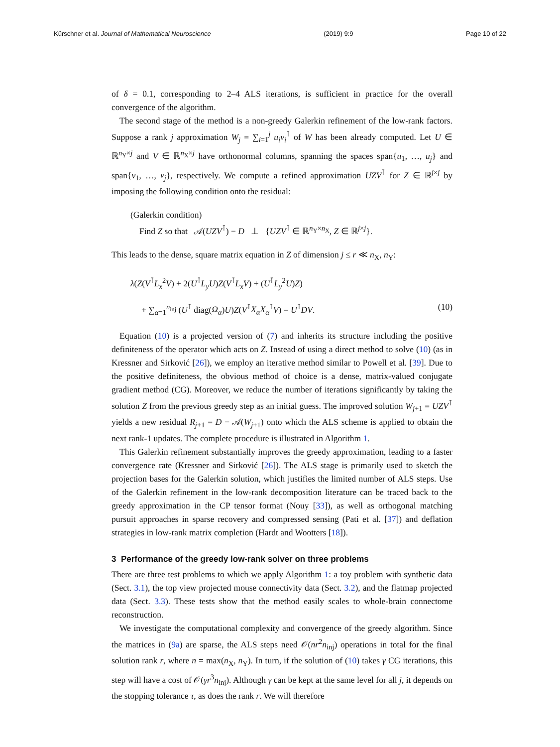Kürschner et al. Journal of Mathematical Neuroscience (2019) 9:9 Page 10 of 22
of δ = 0.1, corresponding to 2–4 ALS iterations, is sufficient in practice for the overall convergence of the algorithm.
The second stage of the method is a non-greedy Galerkin refinement of the low-rank factors. Suppose a rank j approximation W<sub>j</sub> = ∑<sub>i=1</sub><sup>j</sup> u<sub>i</sub>v<sub>i</sub><sup>⊺</sup> of W has been already computed. Let U ∈ ℝ<sup>n<sub>Y</sub>×j</sup> and V ∈ ℝ<sup>n<sub>X</sub>×j</sup> have orthonormal columns, spanning the spaces span{u<sub>1</sub>, …, u<sub>j</sub>} and span{v<sub>1</sub>, …, v<sub>j</sub>}, respectively. We compute a refined approximation UZV<sup>⊺</sup> for Z ∈ ℝ<sup>j×j</sup> by imposing the following condition onto the residual:
(Galerkin condition)
Find Z so that 𝒜(UZV<sup>⊺</sup>) − D ⊥ {UZV<sup>⊺</sup> ∈ ℝ<sup>n<sub>Y</sub>×n<sub>X</sub></sup>, Z ∈ ℝ<sup>j×j</sup>}.
This leads to the dense, square matrix equation in Z of dimension j ≤ r ≪ n<sub>X</sub>, n<sub>Y</sub>:
λ(Z(V<sup>⊺</sup>L<sub>x</sub><sup>2</sup>V) + 2(U<sup>⊺</sup>L<sub>y</sub>U)Z(V<sup>⊺</sup>L<sub>x</sub>V) + (U<sup>⊺</sup>L<sub>y</sub><sup>2</sup>U)Z)
+ ∑<sub>α=1</sub><sup>n<sub>inj</sub></sup> (U<sup>⊺</sup> diag(Ω<sub>α</sub>)U)Z(V<sup>⊺</sup>X<sub>α</sub>X<sub>α</sub><sup>⊺</sup>V) = U<sup>⊺</sup>DV. (10)
Equation (10) is a projected version of (7) and inherits its structure including the positive definiteness of the operator which acts on Z. Instead of using a direct method to solve (10) (as in Kressner and Sirković [26]), we employ an iterative method similar to Powell et al. [39]. Due to the positive definiteness, the obvious method of choice is a dense, matrix-valued conjugate gradient method (CG). Moreover, we reduce the number of iterations significantly by taking the solution Z from the previous greedy step as an initial guess. The improved solution W<sub>j+1</sub> = UZV<sup>⊺</sup> yields a new residual R<sub>j+1</sub> = D − 𝒜(W<sub>j+1</sub>) onto which the ALS scheme is applied to obtain the next rank-1 updates. The complete procedure is illustrated in Algorithm 1.
This Galerkin refinement substantially improves the greedy approximation, leading to a faster convergence rate (Kressner and Sirković [26]). The ALS stage is primarily used to sketch the projection bases for the Galerkin solution, which justifies the limited number of ALS steps. Use of the Galerkin refinement in the low-rank decomposition literature can be traced back to the greedy approximation in the CP tensor format (Nouy [33]), as well as orthogonal matching pursuit approaches in sparse recovery and compressed sensing (Pati et al. [37]) and deflation strategies in low-rank matrix completion (Hardt and Wootters [18]).
3 Performance of the greedy low-rank solver on three problems
There are three test problems to which we apply Algorithm 1: a toy problem with synthetic data (Sect. 3.1), the top view projected mouse connectivity data (Sect. 3.2), and the flatmap projected data (Sect. 3.3). These tests show that the method easily scales to whole-brain connectome reconstruction.
We investigate the computational complexity and convergence of the greedy algorithm. Since the matrices in (9a) are sparse, the ALS steps need 𝒪(nr<sup>2</sup>n<sub>inj</sub>) operations in total for the final solution rank r, where n = max(n<sub>X</sub>, n<sub>Y</sub>). In turn, if the solution of (10) takes γ CG iterations, this step will have a cost of 𝒪(γr<sup>3</sup>n<sub>inj</sub>). Although γ can be kept at the same level for all j, it depends on the stopping tolerance τ, as does the rank r. We will therefore